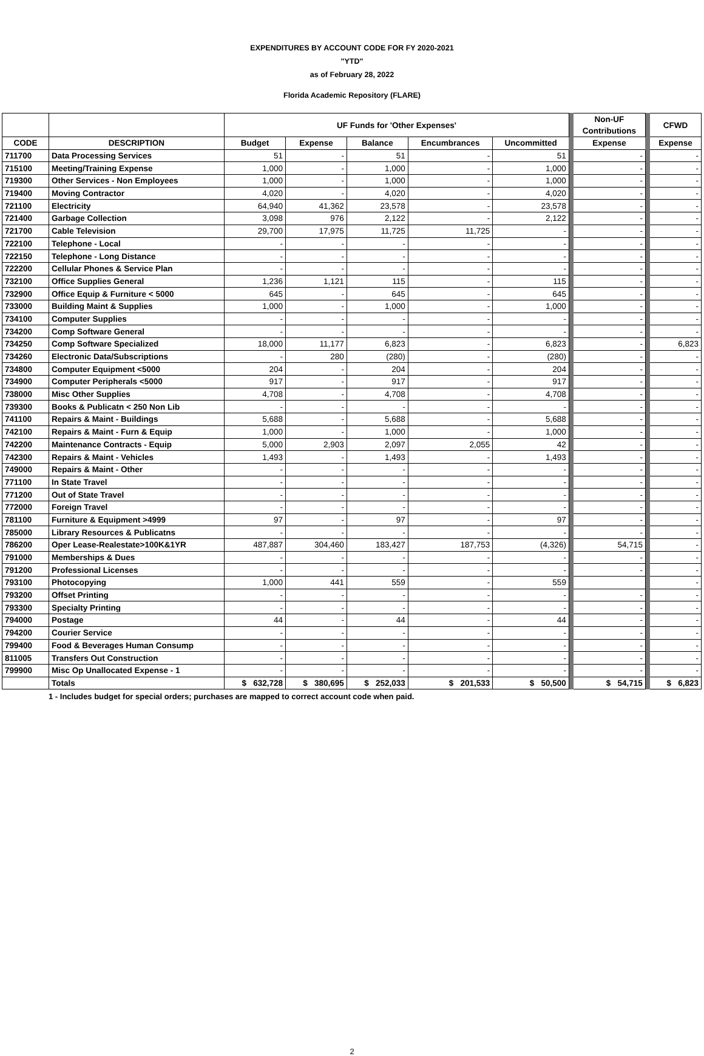EXPENDITURES BY ACCOUNT CODE FOR FY 2020-2021
"YTD"
as of February 28, 2022
Florida Academic Repository (FLARE)
| | | UF Funds for 'Other Expenses' | | | | | | Non-UF Contributions | | CFWD |
| CODE | DESCRIPTION | Budget | Expense | Balance | Encumbrances | Uncommitted | | Expense | | Expense |
| 711700 | Data Processing Services | 51 | - | 51 | - | 51 | | - | | - |
| 715100 | Meeting/Training Expense | 1,000 | - | 1,000 | - | 1,000 | | - | | - |
| 719300 | Other Services - Non Employees | 1,000 | - | 1,000 | - | 1,000 | | - | | - |
| 719400 | Moving Contractor | 4,020 | - | 4,020 | - | 4,020 | | - | | - |
| 721100 | Electricity | 64,940 | 41,362 | 23,578 | - | 23,578 | | - | | - |
| 721400 | Garbage Collection | 3,098 | 976 | 2,122 | - | 2,122 | | - | | - |
| 721700 | Cable Television | 29,700 | 17,975 | 11,725 | 11,725 | - | | - | | - |
| 722100 | Telephone - Local | - | - | - | - | - | | - | | - |
| 722150 | Telephone - Long Distance | - | - | - | - | - | | - | | - |
| 722200 | Cellular Phones & Service Plan | - | - | - | - | - | | - | | - |
| 732100 | Office Supplies General | 1,236 | 1,121 | 115 | - | 115 | | - | | - |
| 732900 | Office Equip & Furniture < 5000 | 645 | - | 645 | - | 645 | | - | | - |
| 733000 | Building Maint & Supplies | 1,000 | - | 1,000 | - | 1,000 | | - | | - |
| 734100 | Computer Supplies | - | - | - | - | - | | - | | - |
| 734200 | Comp Software General | - | - | - | - | - | | - | | - |
| 734250 | Comp Software Specialized | 18,000 | 11,177 | 6,823 | - | 6,823 | | - | | 6,823 |
| 734260 | Electronic Data/Subscriptions | - | 280 | (280) | - | (280) | | - | | - |
| 734800 | Computer Equipment <5000 | 204 | - | 204 | - | 204 | | - | | - |
| 734900 | Computer Peripherals <5000 | 917 | - | 917 | - | 917 | | - | | - |
| 738000 | Misc Other Supplies | 4,708 | - | 4,708 | - | 4,708 | | - | | - |
| 739300 | Books & Publicatn < 250 Non Lib | - | - | - | - | - | | - | | - |
| 741100 | Repairs & Maint - Buildings | 5,688 | - | 5,688 | - | 5,688 | | - | | - |
| 742100 | Repairs & Maint - Furn & Equip | 1,000 | - | 1,000 | - | 1,000 | | - | | - |
| 742200 | Maintenance Contracts - Equip | 5,000 | 2,903 | 2,097 | 2,055 | 42 | | - | | - |
| 742300 | Repairs & Maint - Vehicles | 1,493 | - | 1,493 | - | 1,493 | | - | | - |
| 749000 | Repairs & Maint - Other | - | - | - | - | - | | - | | - |
| 771100 | In State Travel | - | - | - | - | - | | - | | - |
| 771200 | Out of State Travel | - | - | - | - | - | | - | | - |
| 772000 | Foreign Travel | - | - | - | - | - | | - | | - |
| 781100 | Furniture & Equipment >4999 | 97 | - | 97 | - | 97 | | - | | - |
| 785000 | Library Resources & Publicatns | - | - | - | - | - | | - | | - |
| 786200 | Oper Lease-Realestate>100K&1YR | 487,887 | 304,460 | 183,427 | 187,753 | (4,326) | | 54,715 | | - |
| 791000 | Memberships & Dues | - | - | - | - | - | | - | | - |
| 791200 | Professional Licenses | - | - | - | - | - | | - | | - |
| 793100 | Photocopying | 1,000 | 441 | 559 | - | 559 | | | | - |
| 793200 | Offset Printing | - | - | - | - | - | | - | | - |
| 793300 | Specialty Printing | - | - | - | - | - | | - | | - |
| 794000 | Postage | 44 | - | 44 | - | 44 | | - | | - |
| 794200 | Courier Service | - | - | - | - | - | | - | | - |
| 799400 | Food & Beverages Human Consump | - | - | - | - | - | | - | | - |
| 811005 | Transfers Out Construction | - | - | - | - | - | | - | | - |
| 799900 | Misc Op Unallocated Expense - 1 | - | - | - | - | - | | - | | - |
| | Totals | $ 632,728 | $ 380,695 | $ 252,033 | $ 201,533 | $ 50,500 | | $ 54,715 | | $ 6,823 |
1 - Includes budget for special orders; purchases are mapped to correct account code when paid.
2